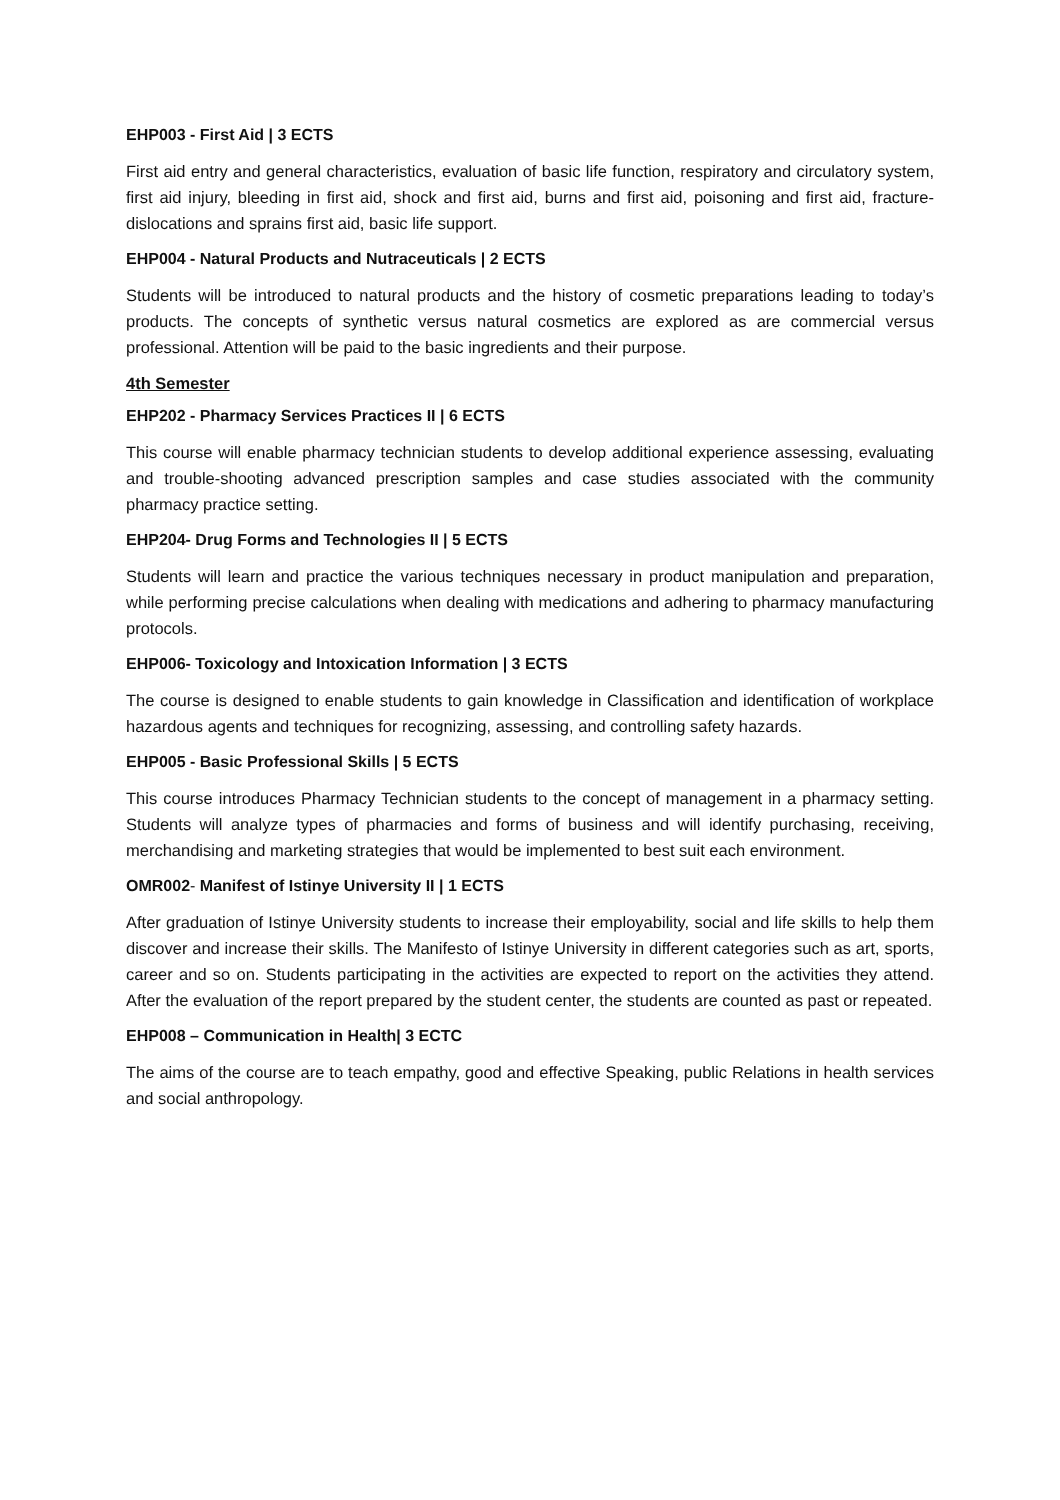EHP003 - First Aid | 3 ECTS
First aid entry and general characteristics, evaluation of basic life function, respiratory and circulatory system, first aid injury, bleeding in first aid, shock and first aid, burns and first aid, poisoning and first aid, fracture-dislocations and sprains first aid, basic life support.
EHP004 - Natural Products and Nutraceuticals | 2 ECTS
Students will be introduced to natural products and the history of cosmetic preparations leading to today’s products. The concepts of synthetic versus natural cosmetics are explored as are commercial versus professional. Attention will be paid to the basic ingredients and their purpose.
4th Semester
EHP202 - Pharmacy Services Practices II | 6 ECTS
This course will enable pharmacy technician students to develop additional experience assessing, evaluating and trouble-shooting advanced prescription samples and case studies associated with the community pharmacy practice setting.
EHP204- Drug Forms and Technologies II | 5 ECTS
Students will learn and practice the various techniques necessary in product manipulation and preparation, while performing precise calculations when dealing with medications and adhering to pharmacy manufacturing protocols.
EHP006- Toxicology and Intoxication Information | 3 ECTS
The course is designed to enable students to gain knowledge in Classification and identification of workplace hazardous agents and techniques for recognizing, assessing, and controlling safety hazards.
EHP005 - Basic Professional Skills | 5 ECTS
This course introduces Pharmacy Technician students to the concept of management in a pharmacy setting. Students will analyze types of pharmacies and forms of business and will identify purchasing, receiving, merchandising and marketing strategies that would be implemented to best suit each environment.
OMR002- Manifest of Istinye University II | 1 ECTS
After graduation of Istinye University students to increase their employability, social and life skills to help them discover and increase their skills. The Manifesto of Istinye University in different categories such as art, sports, career and so on. Students participating in the activities are expected to report on the activities they attend. After the evaluation of the report prepared by the student center, the students are counted as past or repeated.
EHP008 – Communication in Health| 3 ECTC
The aims of the course are to teach empathy, good and effective Speaking, public Relations in health services and social anthropology.